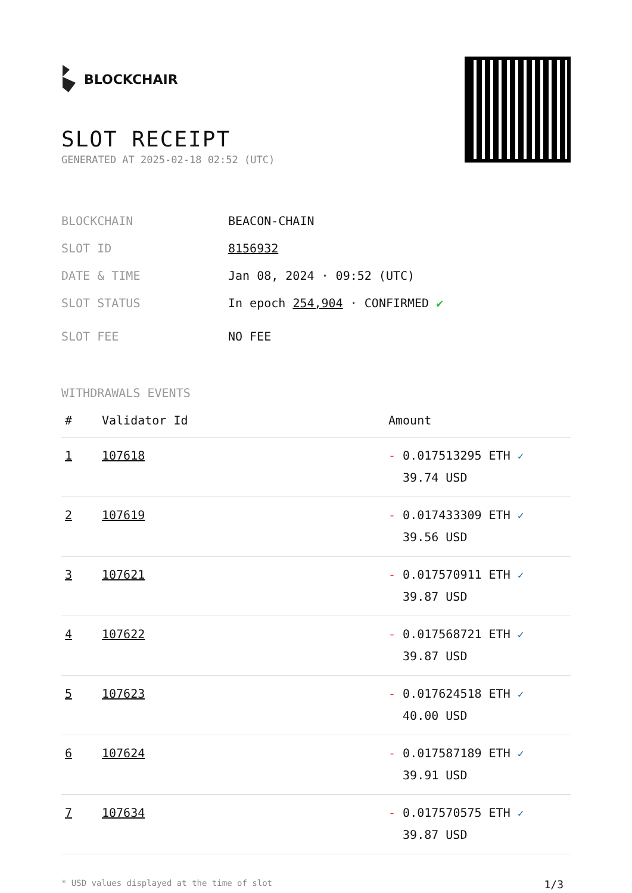BLOCKCHAIR
SLOT RECEIPT
GENERATED AT 2025-02-18 02:52 (UTC)
BLOCKCHAIN BEACON-CHAIN
SLOT ID 8156932
DATE & TIME Jan 08, 2024 · 09:52 (UTC)
SLOT STATUS In epoch 254,904 · CONFIRMED ✔
SLOT FEE NO FEE
WITHDRAWALS EVENTS
| # | Validator Id | Amount |
| --- | --- | --- |
| 1 | 107618 | - 0.017513295 ETH ✓ 39.74 USD |
| 2 | 107619 | - 0.017433309 ETH ✓ 39.56 USD |
| 3 | 107621 | - 0.017570911 ETH ✓ 39.87 USD |
| 4 | 107622 | - 0.017568721 ETH ✓ 39.87 USD |
| 5 | 107623 | - 0.017624518 ETH ✓ 40.00 USD |
| 6 | 107624 | - 0.017587189 ETH ✓ 39.91 USD |
| 7 | 107634 | - 0.017570575 ETH ✓ 39.87 USD |
* USD values displayed at the time of slot 1/3